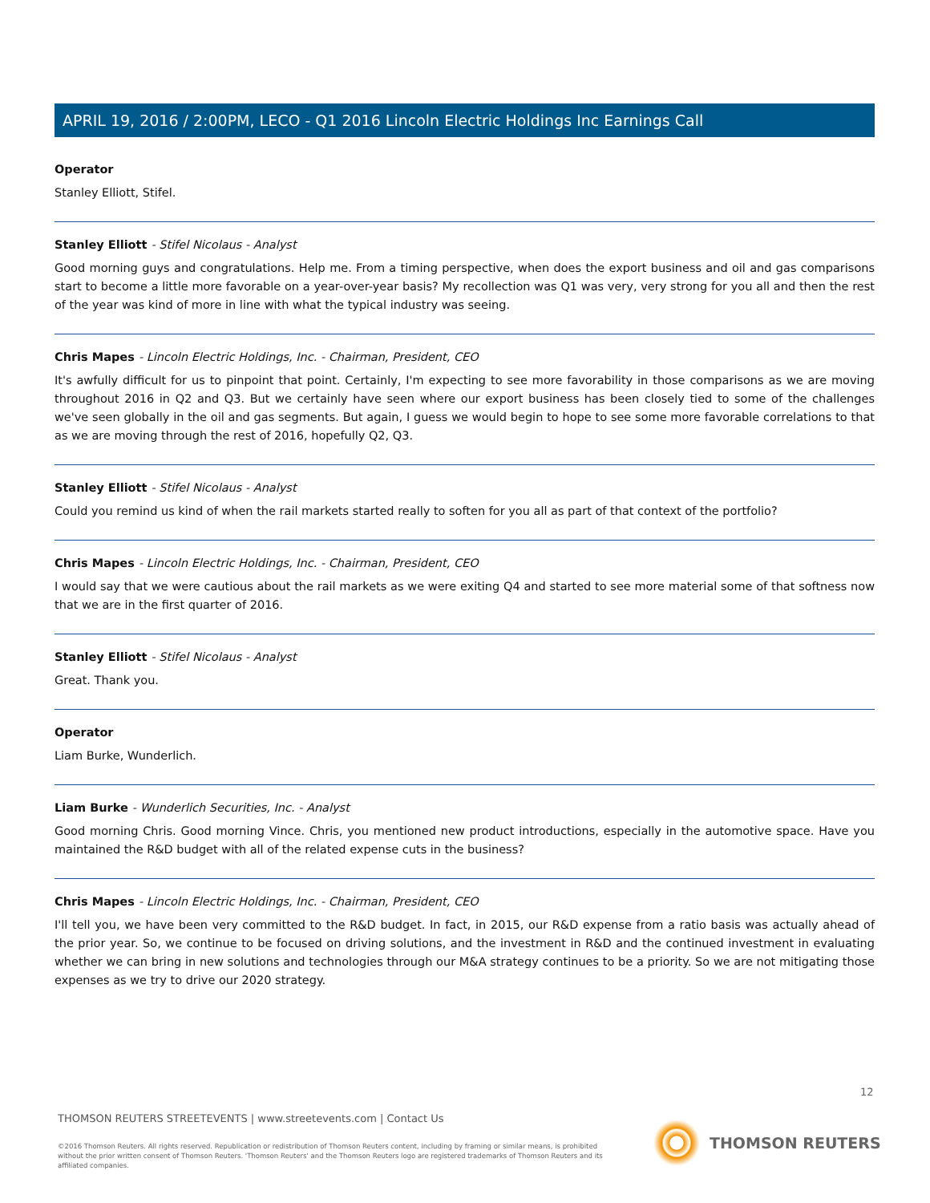APRIL 19, 2016 / 2:00PM, LECO - Q1 2016 Lincoln Electric Holdings Inc Earnings Call
Operator
Stanley Elliott, Stifel.
Stanley Elliott - Stifel Nicolaus - Analyst
Good morning guys and congratulations. Help me. From a timing perspective, when does the export business and oil and gas comparisons start to become a little more favorable on a year-over-year basis? My recollection was Q1 was very, very strong for you all and then the rest of the year was kind of more in line with what the typical industry was seeing.
Chris Mapes - Lincoln Electric Holdings, Inc. - Chairman, President, CEO
It's awfully difficult for us to pinpoint that point. Certainly, I'm expecting to see more favorability in those comparisons as we are moving throughout 2016 in Q2 and Q3. But we certainly have seen where our export business has been closely tied to some of the challenges we've seen globally in the oil and gas segments. But again, I guess we would begin to hope to see some more favorable correlations to that as we are moving through the rest of 2016, hopefully Q2, Q3.
Stanley Elliott - Stifel Nicolaus - Analyst
Could you remind us kind of when the rail markets started really to soften for you all as part of that context of the portfolio?
Chris Mapes - Lincoln Electric Holdings, Inc. - Chairman, President, CEO
I would say that we were cautious about the rail markets as we were exiting Q4 and started to see more material some of that softness now that we are in the first quarter of 2016.
Stanley Elliott - Stifel Nicolaus - Analyst
Great. Thank you.
Operator
Liam Burke, Wunderlich.
Liam Burke - Wunderlich Securities, Inc. - Analyst
Good morning Chris. Good morning Vince. Chris, you mentioned new product introductions, especially in the automotive space. Have you maintained the R&D budget with all of the related expense cuts in the business?
Chris Mapes - Lincoln Electric Holdings, Inc. - Chairman, President, CEO
I'll tell you, we have been very committed to the R&D budget. In fact, in 2015, our R&D expense from a ratio basis was actually ahead of the prior year. So, we continue to be focused on driving solutions, and the investment in R&D and the continued investment in evaluating whether we can bring in new solutions and technologies through our M&A strategy continues to be a priority. So we are not mitigating those expenses as we try to drive our 2020 strategy.
12
THOMSON REUTERS STREETEVENTS | www.streetevents.com | Contact Us
©2016 Thomson Reuters. All rights reserved. Republication or redistribution of Thomson Reuters content, including by framing or similar means, is prohibited without the prior written consent of Thomson Reuters. 'Thomson Reuters' and the Thomson Reuters logo are registered trademarks of Thomson Reuters and its affiliated companies.
THOMSON REUTERS